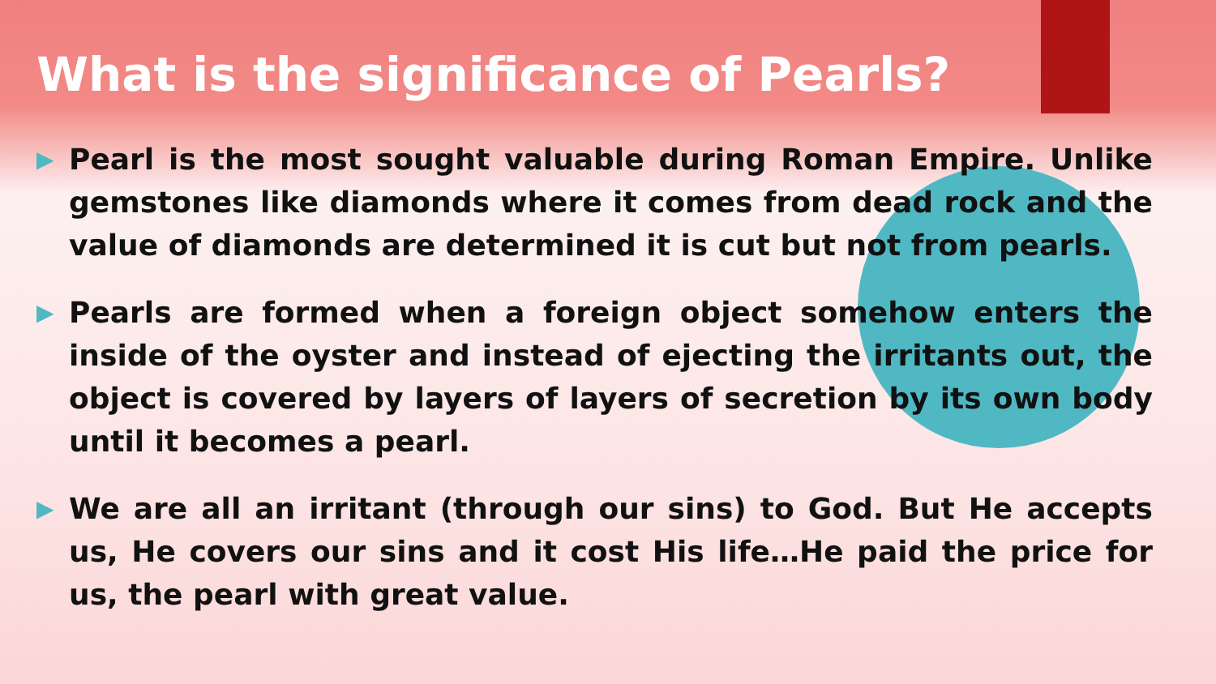What is the significance of Pearls?
▶ Pearl is the most sought valuable during Roman Empire. Unlike gemstones like diamonds where it comes from dead rock and the value of diamonds are determined it is cut but not from pearls.
▶ Pearls are formed when a foreign object somehow enters the inside of the oyster and instead of ejecting the irritants out, the object is covered by layers of layers of secretion by its own body until it becomes a pearl.
▶ We are all an irritant (through our sins) to God. But He accepts us, He covers our sins and it cost His life…He paid the price for us, the pearl with great value.